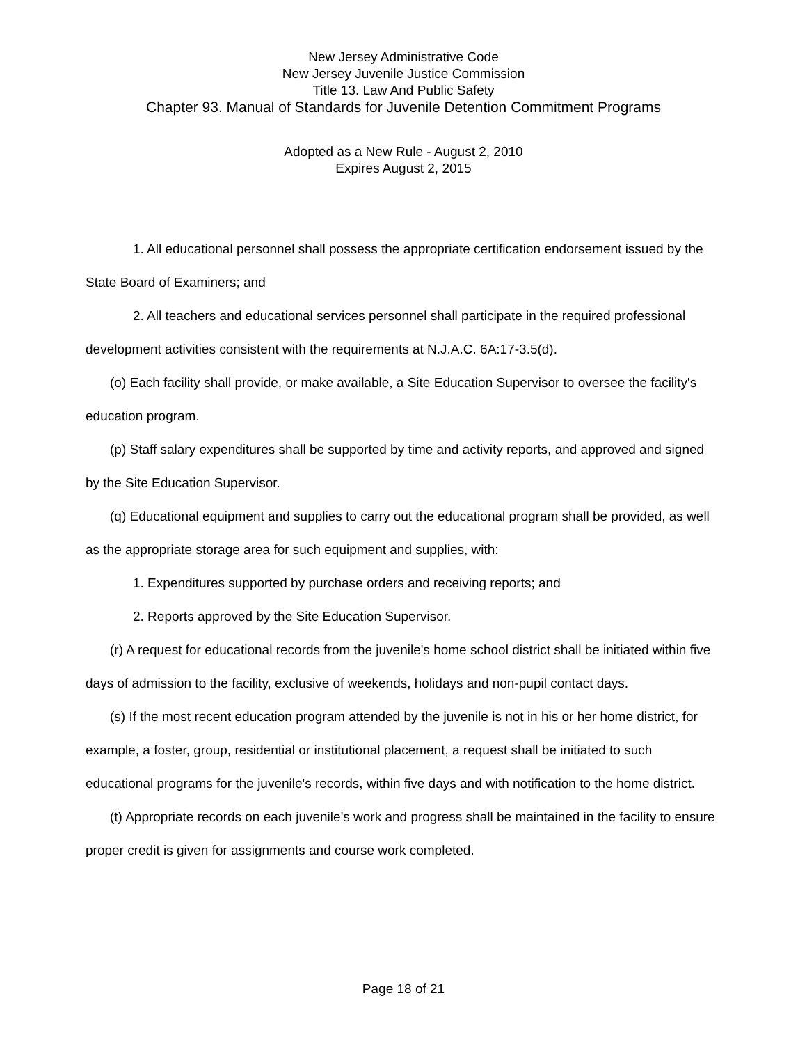New Jersey Administrative Code
New Jersey Juvenile Justice Commission
Title 13. Law And Public Safety
Chapter 93. Manual of Standards for Juvenile Detention Commitment Programs
Adopted as a New Rule - August 2, 2010
Expires August 2, 2015
1. All educational personnel shall possess the appropriate certification endorsement issued by the State Board of Examiners; and
2. All teachers and educational services personnel shall participate in the required professional development activities consistent with the requirements at N.J.A.C. 6A:17-3.5(d).
(o) Each facility shall provide, or make available, a Site Education Supervisor to oversee the facility's education program.
(p) Staff salary expenditures shall be supported by time and activity reports, and approved and signed by the Site Education Supervisor.
(q) Educational equipment and supplies to carry out the educational program shall be provided, as well as the appropriate storage area for such equipment and supplies, with:
1. Expenditures supported by purchase orders and receiving reports; and
2. Reports approved by the Site Education Supervisor.
(r) A request for educational records from the juvenile's home school district shall be initiated within five days of admission to the facility, exclusive of weekends, holidays and non-pupil contact days.
(s) If the most recent education program attended by the juvenile is not in his or her home district, for example, a foster, group, residential or institutional placement, a request shall be initiated to such educational programs for the juvenile's records, within five days and with notification to the home district.
(t) Appropriate records on each juvenile's work and progress shall be maintained in the facility to ensure proper credit is given for assignments and course work completed.
Page 18 of 21